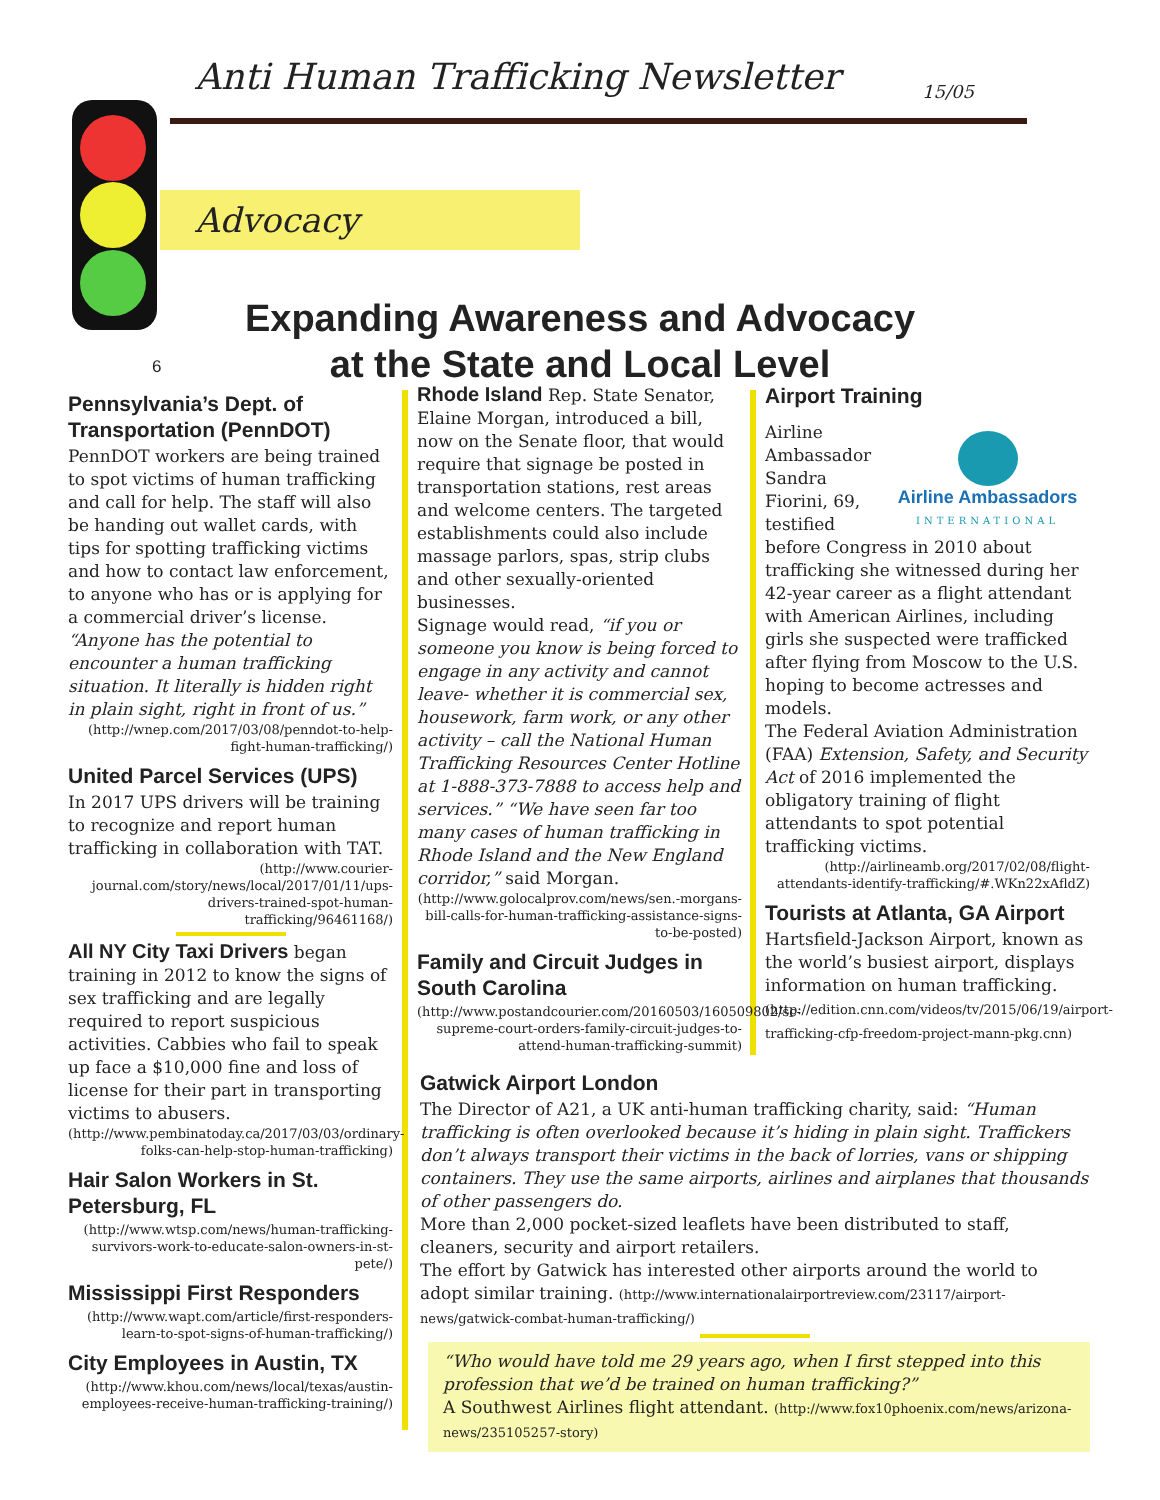Anti Human Trafficking Newsletter
15/05
Advocacy
Expanding Awareness and Advocacy at the State and Local Level
6
Pennsylvania’s Dept. of Transportation (PennDOT)
PennDOT workers are being trained to spot victims of human trafficking and call for help. The staff will also be handing out wallet cards, with tips for spotting trafficking victims and how to contact law enforcement, to anyone who has or is applying for a commercial driver’s license.
“Anyone has the potential to encounter a human trafficking situation. It literally is hidden right in plain sight, right in front of us.”
(http://wnep.com/2017/03/08/penndot-to-help-fight-human-trafficking/)
United Parcel Services (UPS)
In 2017 UPS drivers will be training to recognize and report human trafficking in collaboration with TAT.
(http://www.courier-journal.com/story/news/local/2017/01/11/ups-drivers-trained-spot-human-trafficking/96461168/)
All NY City Taxi Drivers began training in 2012 to know the signs of sex trafficking and are legally required to report suspicious activities. Cabbies who fail to speak up face a $10,000 fine and loss of license for their part in transporting victims to abusers.
(http://www.pembinatoday.ca/2017/03/03/ordinary-folks-can-help-stop-human-trafficking)
Hair Salon Workers in St. Petersburg, FL
(http://www.wtsp.com/news/human-trafficking-survivors-work-to-educate-salon-owners-in-st-pete/)
Mississippi First Responders
(http://www.wapt.com/article/first-responders-learn-to-spot-signs-of-human-trafficking/)
City Employees in Austin, TX
(http://www.khou.com/news/local/texas/austin-employees-receive-human-trafficking-training/)
Rhode Island Rep. State Senator, Elaine Morgan, introduced a bill, now on the Senate floor, that would require that signage be posted in transportation stations, rest areas and welcome centers. The targeted establishments could also include massage parlors, spas, strip clubs and other sexually-oriented businesses.
Signage would read, “if you or someone you know is being forced to engage in any activity and cannot leave- whether it is commercial sex, housework, farm work, or any other activity – call the National Human Trafficking Resources Center Hotline at 1-888-373-7888 to access help and services.” “We have seen far too many cases of human trafficking in Rhode Island and the New England corridor,” said Morgan.
(http://www.golocalprov.com/news/sen.-morgans-bill-calls-for-human-trafficking-assistance-signs-to-be-posted)
Family and Circuit Judges in South Carolina
(http://www.postandcourier.com/20160503/160509802/sc-supreme-court-orders-family-circuit-judges-to-attend-human-trafficking-summit)
Airport Training
Airline Ambassadors
INTERNATIONAL
Airline Ambassador Sandra Fiorini, 69, testified before Congress in 2010 about trafficking she witnessed during her 42-year career as a flight attendant with American Airlines, including girls she suspected were trafficked after flying from Moscow to the U.S. hoping to become actresses and models.
The Federal Aviation Administration (FAA) Extension, Safety, and Security Act of 2016 implemented the obligatory training of flight attendants to spot potential trafficking victims.
(http://airlineamb.org/2017/02/08/flight-attendants-identify-trafficking/#.WKn22xAfldZ)
Tourists at Atlanta, GA Airport
Hartsfield-Jackson Airport, known as the world’s busiest airport, displays information on human trafficking. (http://edition.cnn.com/videos/tv/2015/06/19/airport-trafficking-cfp-freedom-project-mann-pkg.cnn)
Gatwick Airport London
The Director of A21, a UK anti-human trafficking charity, said: “Human trafficking is often overlooked because it’s hiding in plain sight. Traffickers don’t always transport their victims in the back of lorries, vans or shipping containers. They use the same airports, airlines and airplanes that thousands of other passengers do.
More than 2,000 pocket-sized leaflets have been distributed to staff, cleaners, security and airport retailers.
The effort by Gatwick has interested other airports around the world to adopt similar training. (http://www.internationalairportreview.com/23117/airport-news/gatwick-combat-human-trafficking/)
“Who would have told me 29 years ago, when I first stepped into this profession that we’d be trained on human trafficking?”
A Southwest Airlines flight attendant. (http://www.fox10phoenix.com/news/arizona-news/235105257-story)